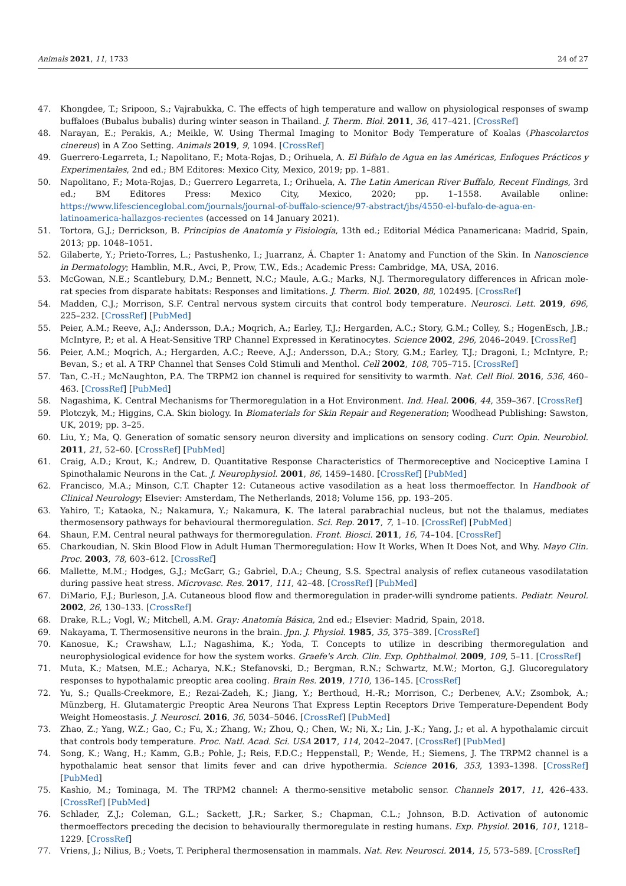Animals 2021, 11, 1733 24 of 27
47. Khongdee, T.; Sripoon, S.; Vajrabukka, C. The effects of high temperature and wallow on physiological responses of swamp buffaloes (Bubalus bubalis) during winter season in Thailand. J. Therm. Biol. 2011, 36, 417–421. [CrossRef]
48. Narayan, E.; Perakis, A.; Meikle, W. Using Thermal Imaging to Monitor Body Temperature of Koalas (Phascolarctos cinereus) in A Zoo Setting. Animals 2019, 9, 1094. [CrossRef]
49. Guerrero-Legarreta, I.; Napolitano, F.; Mota-Rojas, D.; Orihuela, A. El Búfalo de Agua en las Américas, Enfoques Prácticos y Experimentales, 2nd ed.; BM Editores: Mexico City, Mexico, 2019; pp. 1–881.
50. Napolitano, F.; Mota-Rojas, D.; Guerrero Legarreta, I.; Orihuela, A. The Latin American River Buffalo, Recent Findings, 3rd ed.; BM Editores Press: Mexico City, Mexico, 2020; pp. 1–1558. Available online: https://www.lifescienceglobal.com/journals/journal-of-buffalo-science/97-abstract/jbs/4550-el-bufalo-de-agua-en-latinoamerica-hallazgos-recientes (accessed on 14 January 2021).
51. Tortora, G.J.; Derrickson, B. Principios de Anatomía y Fisiología, 13th ed.; Editorial Médica Panamericana: Madrid, Spain, 2013; pp. 1048–1051.
52. Gilaberte, Y.; Prieto-Torres, L.; Pastushenko, I.; Juarranz, Á. Chapter 1: Anatomy and Function of the Skin. In Nanoscience in Dermatology; Hamblin, M.R., Avci, P., Prow, T.W., Eds.; Academic Press: Cambridge, MA, USA, 2016.
53. McGowan, N.E.; Scantlebury, D.M.; Bennett, N.C.; Maule, A.G.; Marks, N.J. Thermoregulatory differences in African mole-rat species from disparate habitats: Responses and limitations. J. Therm. Biol. 2020, 88, 102495. [CrossRef]
54. Madden, C.J.; Morrison, S.F. Central nervous system circuits that control body temperature. Neurosci. Lett. 2019, 696, 225–232. [CrossRef] [PubMed]
55. Peier, A.M.; Reeve, A.J.; Andersson, D.A.; Moqrich, A.; Earley, T.J.; Hergarden, A.C.; Story, G.M.; Colley, S.; HogenEsch, J.B.; McIntyre, P.; et al. A Heat-Sensitive TRP Channel Expressed in Keratinocytes. Science 2002, 296, 2046–2049. [CrossRef]
56. Peier, A.M.; Moqrich, A.; Hergarden, A.C.; Reeve, A.J.; Andersson, D.A.; Story, G.M.; Earley, T.J.; Dragoni, I.; McIntyre, P.; Bevan, S.; et al. A TRP Channel that Senses Cold Stimuli and Menthol. Cell 2002, 108, 705–715. [CrossRef]
57. Tan, C.-H.; McNaughton, P.A. The TRPM2 ion channel is required for sensitivity to warmth. Nat. Cell Biol. 2016, 536, 460–463. [CrossRef] [PubMed]
58. Nagashima, K. Central Mechanisms for Thermoregulation in a Hot Environment. Ind. Heal. 2006, 44, 359–367. [CrossRef]
59. Plotczyk, M.; Higgins, C.A. Skin biology. In Biomaterials for Skin Repair and Regeneration; Woodhead Publishing: Sawston, UK, 2019; pp. 3–25.
60. Liu, Y.; Ma, Q. Generation of somatic sensory neuron diversity and implications on sensory coding. Curr. Opin. Neurobiol. 2011, 21, 52–60. [CrossRef] [PubMed]
61. Craig, A.D.; Krout, K.; Andrew, D. Quantitative Response Characteristics of Thermoreceptive and Nociceptive Lamina I Spinothalamic Neurons in the Cat. J. Neurophysiol. 2001, 86, 1459–1480. [CrossRef] [PubMed]
62. Francisco, M.A.; Minson, C.T. Chapter 12: Cutaneous active vasodilation as a heat loss thermoeffector. In Handbook of Clinical Neurology; Elsevier: Amsterdam, The Netherlands, 2018; Volume 156, pp. 193–205.
63. Yahiro, T.; Kataoka, N.; Nakamura, Y.; Nakamura, K. The lateral parabrachial nucleus, but not the thalamus, mediates thermosensory pathways for behavioural thermoregulation. Sci. Rep. 2017, 7, 1–10. [CrossRef] [PubMed]
64. Shaun, F.M. Central neural pathways for thermoregulation. Front. Biosci. 2011, 16, 74–104. [CrossRef]
65. Charkoudian, N. Skin Blood Flow in Adult Human Thermoregulation: How It Works, When It Does Not, and Why. Mayo Clin. Proc. 2003, 78, 603–612. [CrossRef]
66. Mallette, M.M.; Hodges, G.J.; McGarr, G.; Gabriel, D.A.; Cheung, S.S. Spectral analysis of reflex cutaneous vasodilatation during passive heat stress. Microvasc. Res. 2017, 111, 42–48. [CrossRef] [PubMed]
67. DiMario, F.J.; Burleson, J.A. Cutaneous blood flow and thermoregulation in prader-willi syndrome patients. Pediatr. Neurol. 2002, 26, 130–133. [CrossRef]
68. Drake, R.L.; Vogl, W.; Mitchell, A.M. Gray: Anatomía Básica, 2nd ed.; Elsevier: Madrid, Spain, 2018.
69. Nakayama, T. Thermosensitive neurons in the brain. Jpn. J. Physiol. 1985, 35, 375–389. [CrossRef]
70. Kanosue, K.; Crawshaw, L.I.; Nagashima, K.; Yoda, T. Concepts to utilize in describing thermoregulation and neurophysiological evidence for how the system works. Graefe's Arch. Clin. Exp. Ophthalmol. 2009, 109, 5–11. [CrossRef]
71. Muta, K.; Matsen, M.E.; Acharya, N.K.; Stefanovski, D.; Bergman, R.N.; Schwartz, M.W.; Morton, G.J. Glucoregulatory responses to hypothalamic preoptic area cooling. Brain Res. 2019, 1710, 136–145. [CrossRef]
72. Yu, S.; Qualls-Creekmore, E.; Rezai-Zadeh, K.; Jiang, Y.; Berthoud, H.-R.; Morrison, C.; Derbenev, A.V.; Zsombok, A.; Münzberg, H. Glutamatergic Preoptic Area Neurons That Express Leptin Receptors Drive Temperature-Dependent Body Weight Homeostasis. J. Neurosci. 2016, 36, 5034–5046. [CrossRef] [PubMed]
73. Zhao, Z.; Yang, W.Z.; Gao, C.; Fu, X.; Zhang, W.; Zhou, Q.; Chen, W.; Ni, X.; Lin, J.-K.; Yang, J.; et al. A hypothalamic circuit that controls body temperature. Proc. Natl. Acad. Sci. USA 2017, 114, 2042–2047. [CrossRef] [PubMed]
74. Song, K.; Wang, H.; Kamm, G.B.; Pohle, J.; Reis, F.D.C.; Heppenstall, P.; Wende, H.; Siemens, J. The TRPM2 channel is a hypothalamic heat sensor that limits fever and can drive hypothermia. Science 2016, 353, 1393–1398. [CrossRef] [PubMed]
75. Kashio, M.; Tominaga, M. The TRPM2 channel: A thermo-sensitive metabolic sensor. Channels 2017, 11, 426–433. [CrossRef] [PubMed]
76. Schlader, Z.J.; Coleman, G.L.; Sackett, J.R.; Sarker, S.; Chapman, C.L.; Johnson, B.D. Activation of autonomic thermoeffectors preceding the decision to behaviourally thermoregulate in resting humans. Exp. Physiol. 2016, 101, 1218–1229. [CrossRef]
77. Vriens, J.; Nilius, B.; Voets, T. Peripheral thermosensation in mammals. Nat. Rev. Neurosci. 2014, 15, 573–589. [CrossRef]